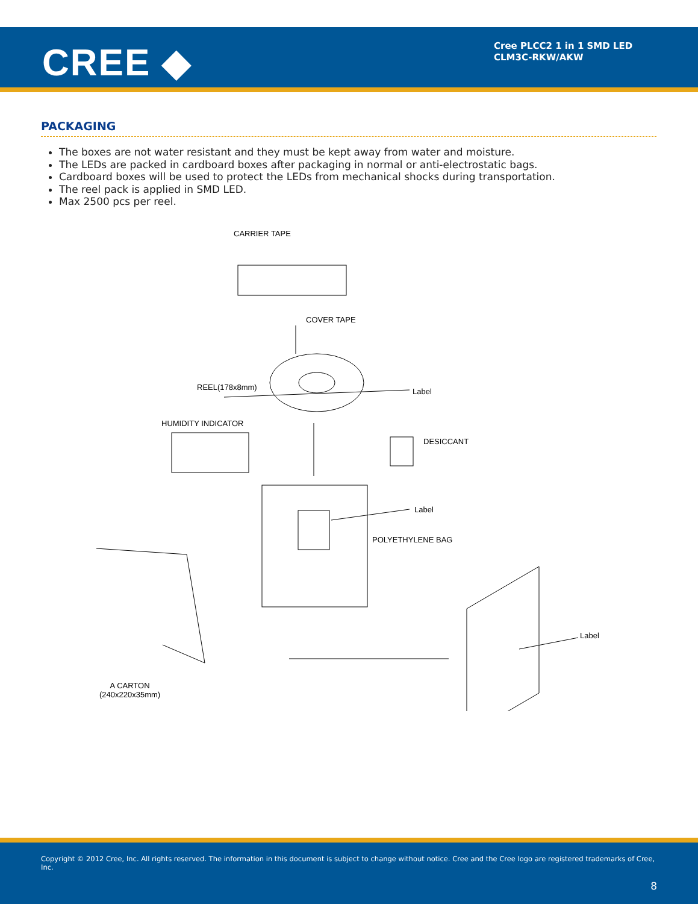CREE ◆
Cree PLCC2 1 in 1 SMD LED
CLM3C-RKW/AKW
PACKAGING
The boxes are not water resistant and they must be kept away from water and moisture.
The LEDs are packed in cardboard boxes after packaging in normal or anti-electrostatic bags.
Cardboard boxes will be used to protect the LEDs from mechanical shocks during transportation.
The reel pack is applied in SMD LED.
Max 2500 pcs per reel.
CARRIER TAPE
COVER TAPE
REEL(178x8mm) Label
HUMIDITY INDICATOR
DESICCANT
Label
POLYETHYLENE BAG
Label
A CARTON
(240x220x35mm)
Copyright © 2012 Cree, Inc. All rights reserved. The information in this document is subject to change without notice. Cree and the Cree logo are registered trademarks of Cree, Inc.
8